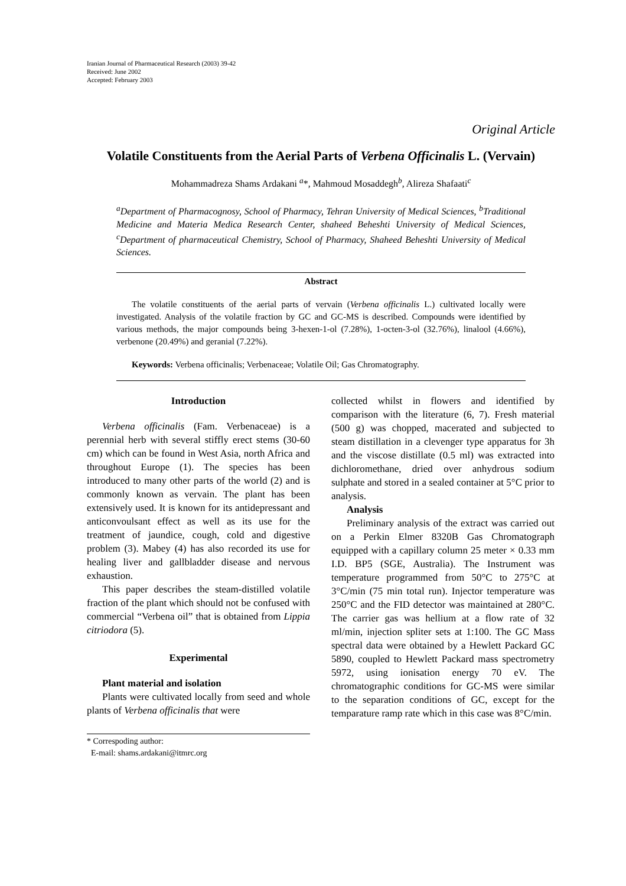Iranian Journal of Pharmaceutical Research (2003) 39-42
Received: June 2002
Accepted: February 2003
Original Article
Volatile Constituents from the Aerial Parts of Verbena Officinalis L. (Vervain)
Mohammadreza Shams Ardakani <sup>a</sup>*, Mahmoud Mosaddegh<sup>b</sup>, Alireza Shafaati<sup>c</sup>
<sup>a</sup> Department of Pharmacognosy, School of Pharmacy, Tehran University of Medical Sciences, <sup>b</sup>Traditional Medicine and Materia Medica Research Center, shaheed Beheshti University of Medical Sciences, <sup>c</sup>Department of pharmaceutical Chemistry, School of Pharmacy, Shaheed Beheshti University of Medical Sciences.
Abstract
The volatile constituents of the aerial parts of vervain (Verbena officinalis L.) cultivated locally were investigated. Analysis of the volatile fraction by GC and GC-MS is described. Compounds were identified by various methods, the major compounds being 3-hexen-1-ol (7.28%), 1-octen-3-ol (32.76%), linalool (4.66%), verbenone (20.49%) and geranial (7.22%).
Keywords: Verbena officinalis; Verbenaceae; Volatile Oil; Gas Chromatography.
Introduction
Verbena officinalis (Fam. Verbenaceae) is a perennial herb with several stiffly erect stems (30-60 cm) which can be found in West Asia, north Africa and throughout Europe (1). The species has been introduced to many other parts of the world (2) and is commonly known as vervain. The plant has been extensively used. It is known for its antidepressant and anticonvoulsant effect as well as its use for the treatment of jaundice, cough, cold and digestive problem (3). Mabey (4) has also recorded its use for healing liver and gallbladder disease and nervous exhaustion.
This paper describes the steam-distilled volatile fraction of the plant which should not be confused with commercial “Verbena oil” that is obtained from Lippia citriodora (5).
Experimental
Plant material and isolation
Plants were cultivated locally from seed and whole plants of Verbena officinalis that were
* Correspoding author:
E-mail: shams.ardakani@itmrc.org
collected whilst in flowers and identified by comparison with the literature (6, 7). Fresh material (500 g) was chopped, macerated and subjected to steam distillation in a clevenger type apparatus for 3h and the viscose distillate (0.5 ml) was extracted into dichloromethane, dried over anhydrous sodium sulphate and stored in a sealed container at 5°C prior to analysis.
Analysis
Preliminary analysis of the extract was carried out on a Perkin Elmer 8320B Gas Chromatograph equipped with a capillary column 25 meter × 0.33 mm I.D. BP5 (SGE, Australia). The Instrument was temperature programmed from 50°C to 275°C at 3°C/min (75 min total run). Injector temperature was 250°C and the FID detector was maintained at 280°C. The carrier gas was hellium at a flow rate of 32 ml/min, injection spliter sets at 1:100. The GC Mass spectral data were obtained by a Hewlett Packard GC 5890, coupled to Hewlett Packard mass spectrometry 5972, using ionisation energy 70 eV. The chromatographic conditions for GC-MS were similar to the separation conditions of GC, except for the temparature ramp rate which in this case was 8°C/min.